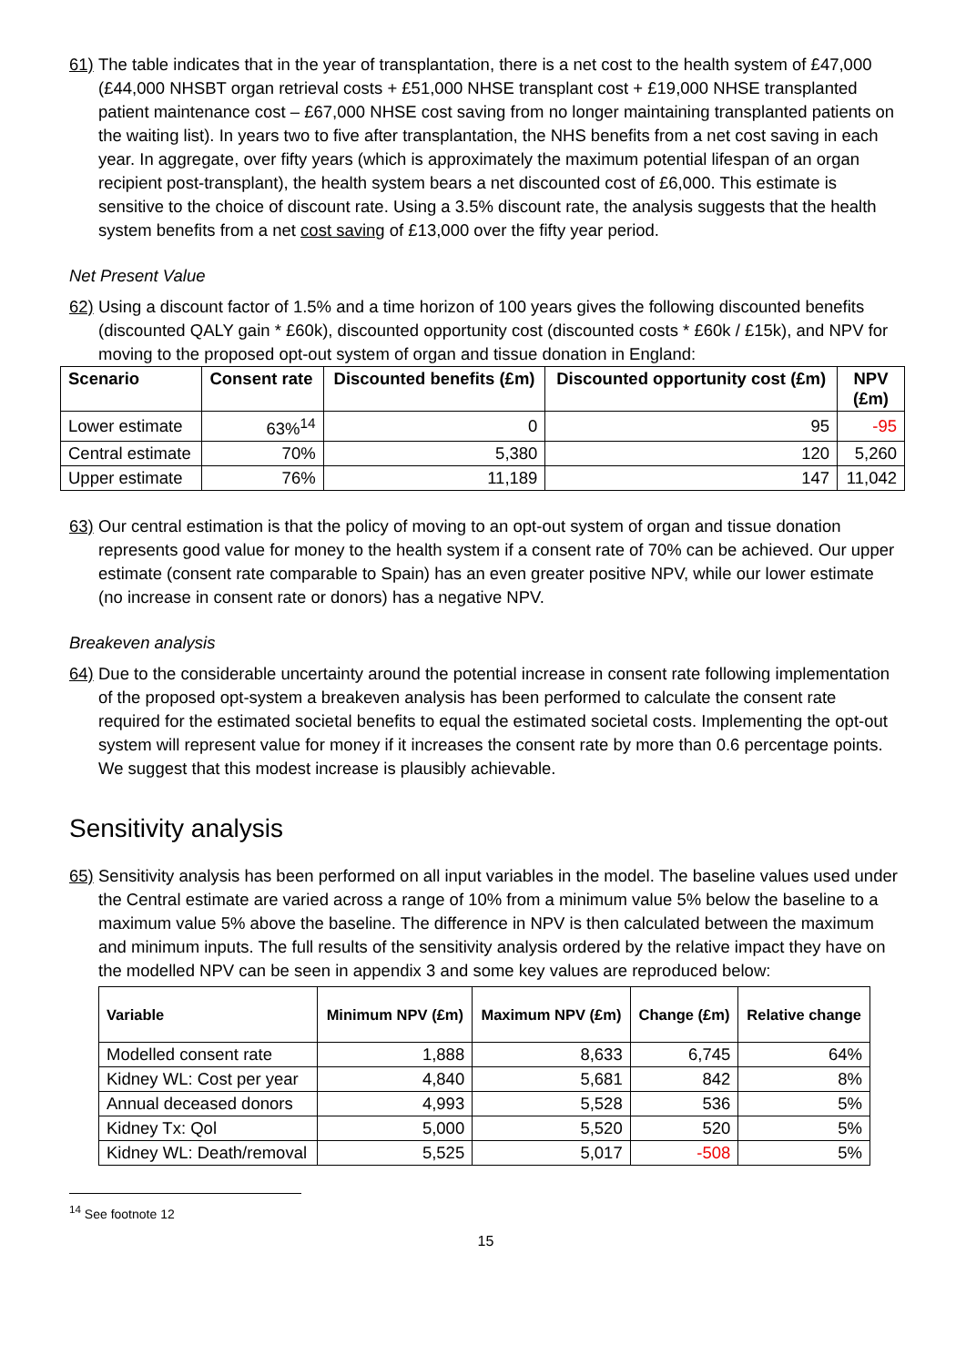61)
The table indicates that in the year of transplantation, there is a net cost to the health system of £47,000 (£44,000 NHSBT organ retrieval costs + £51,000 NHSE transplant cost + £19,000 NHSE transplanted patient maintenance cost – £67,000 NHSE cost saving from no longer maintaining transplanted patients on the waiting list). In years two to five after transplantation, the NHS benefits from a net cost saving in each year. In aggregate, over fifty years (which is approximately the maximum potential lifespan of an organ recipient post-transplant), the health system bears a net discounted cost of £6,000. This estimate is sensitive to the choice of discount rate. Using a 3.5% discount rate, the analysis suggests that the health system benefits from a net cost saving of £13,000 over the fifty year period.
Net Present Value
62)
Using a discount factor of 1.5% and a time horizon of 100 years gives the following discounted benefits (discounted QALY gain * £60k), discounted opportunity cost (discounted costs * £60k / £15k), and NPV for moving to the proposed opt-out system of organ and tissue donation in England:
| Scenario | Consent rate | Discounted benefits (£m) | Discounted opportunity cost (£m) | NPV (£m) |
| --- | --- | --- | --- | --- |
| Lower estimate | 63%<sup>14</sup> | 0 | 95 | -95 |
| Central estimate | 70% | 5,380 | 120 | 5,260 |
| Upper estimate | 76% | 11,189 | 147 | 11,042 |
63)
Our central estimation is that the policy of moving to an opt-out system of organ and tissue donation represents good value for money to the health system if a consent rate of 70% can be achieved. Our upper estimate (consent rate comparable to Spain) has an even greater positive NPV, while our lower estimate (no increase in consent rate or donors) has a negative NPV.
Breakeven analysis
64)
Due to the considerable uncertainty around the potential increase in consent rate following implementation of the proposed opt-system a breakeven analysis has been performed to calculate the consent rate required for the estimated societal benefits to equal the estimated societal costs. Implementing the opt-out system will represent value for money if it increases the consent rate by more than 0.6 percentage points. We suggest that this modest increase is plausibly achievable.
Sensitivity analysis
65)
Sensitivity analysis has been performed on all input variables in the model. The baseline values used under the Central estimate are varied across a range of 10% from a minimum value 5% below the baseline to a maximum value 5% above the baseline. The difference in NPV is then calculated between the maximum and minimum inputs. The full results of the sensitivity analysis ordered by the relative impact they have on the modelled NPV can be seen in appendix 3 and some key values are reproduced below:
| Variable | Minimum NPV (£m) | Maximum NPV (£m) | Change (£m) | Relative change |
| --- | --- | --- | --- | --- |
| Modelled consent rate | 1,888 | 8,633 | 6,745 | 64% |
| Kidney WL: Cost per year | 4,840 | 5,681 | 842 | 8% |
| Annual deceased donors | 4,993 | 5,528 | 536 | 5% |
| Kidney Tx: Qol | 5,000 | 5,520 | 520 | 5% |
| Kidney WL: Death/removal | 5,525 | 5,017 | -508 | 5% |
<sup>14</sup> See footnote 12
15